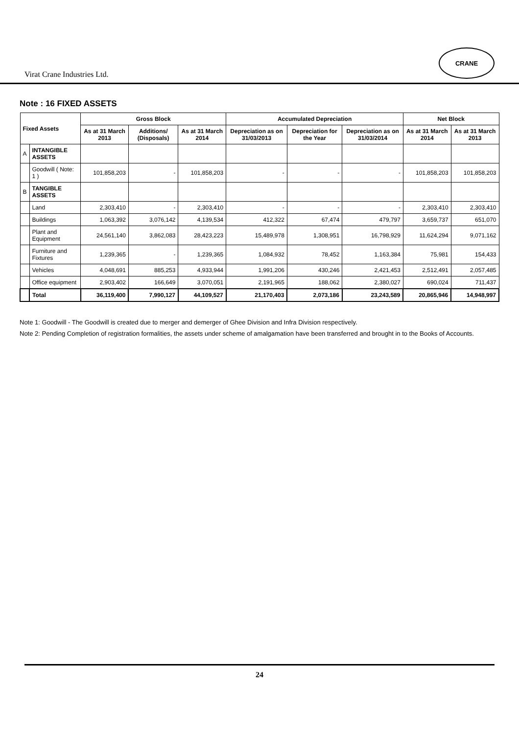Virat Crane Industries Ltd.
CRANE
Note : 16 FIXED ASSETS
| Fixed Assets | | Gross Block | | | Accumulated Depreciation | | | Net Block | |
| --- | --- | --- | --- | --- | --- | --- | --- | --- | --- |
| | | As at 31 March 2013 | Additions/ (Disposals) | As at 31 March 2014 | Depreciation as on 31/03/2013 | Depreciation for the Year | Depreciation as on 31/03/2014 | As at 31 March 2014 | As at 31 March 2013 |
| A | INTANGIBLE ASSETS | | | | | | | | |
| | Goodwill ( Note: 1 ) | 101,858,203 | - | 101,858,203 | - | - | - | 101,858,203 | 101,858,203 |
| B | TANGIBLE ASSETS | | | | | | | | |
| | Land | 2,303,410 | - | 2,303,410 | - | - | - | 2,303,410 | 2,303,410 |
| | Buildings | 1,063,392 | 3,076,142 | 4,139,534 | 412,322 | 67,474 | 479,797 | 3,659,737 | 651,070 |
| | Plant and Equipment | 24,561,140 | 3,862,083 | 28,423,223 | 15,489,978 | 1,308,951 | 16,798,929 | 11,624,294 | 9,071,162 |
| | Furniture and Fixtures | 1,239,365 | - | 1,239,365 | 1,084,932 | 78,452 | 1,163,384 | 75,981 | 154,433 |
| | Vehicles | 4,048,691 | 885,253 | 4,933,944 | 1,991,206 | 430,246 | 2,421,453 | 2,512,491 | 2,057,485 |
| | Office equipment | 2,903,402 | 166,649 | 3,070,051 | 2,191,965 | 188,062 | 2,380,027 | 690,024 | 711,437 |
| | Total | 36,119,400 | 7,990,127 | 44,109,527 | 21,170,403 | 2,073,186 | 23,243,589 | 20,865,946 | 14,948,997 |
Note 1: Goodwill - The Goodwill is created due to merger and demerger of Ghee Division and Infra Division respectively.
Note 2: Pending Completion of registration formalities, the assets under scheme of amalgamation have been transferred and brought in to the Books of Accounts.
24